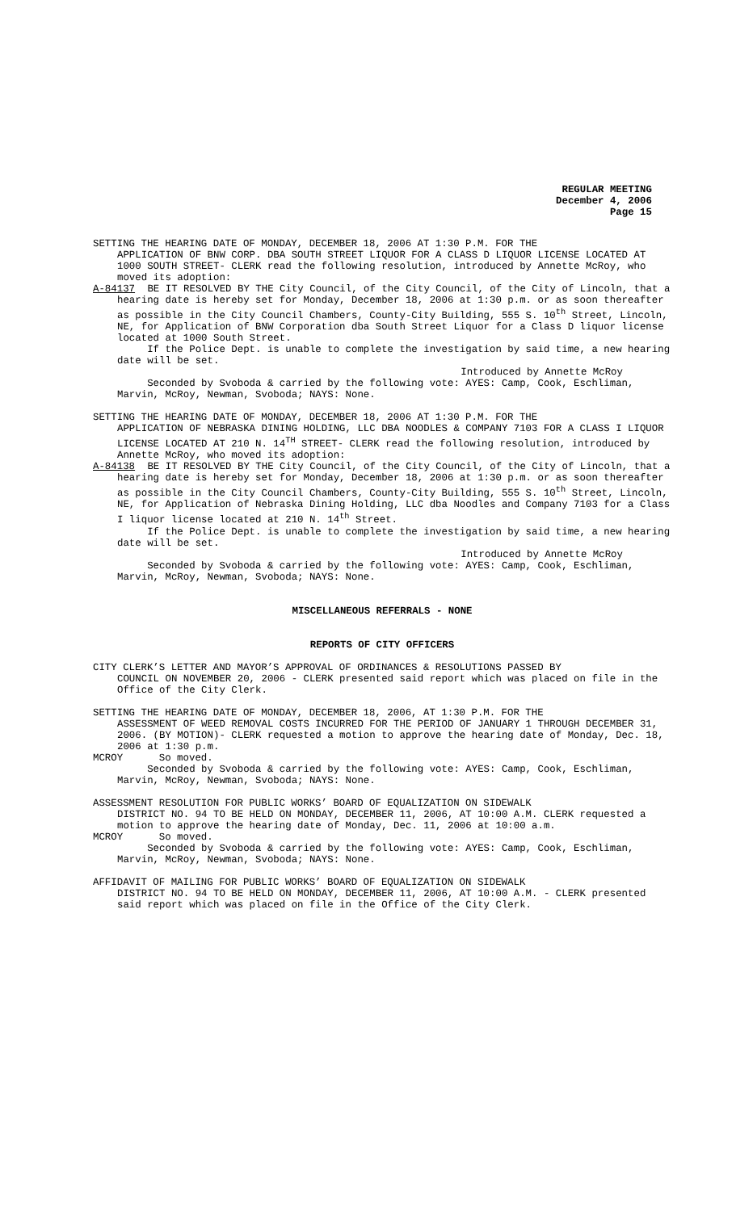REGULAR MEETING
December 4, 2006
Page 15
SETTING THE HEARING DATE OF MONDAY, DECEMBER 18, 2006 AT 1:30 P.M. FOR THE
APPLICATION OF BNW CORP. DBA SOUTH STREET LIQUOR FOR A CLASS D LIQUOR LICENSE LOCATED AT 1000 SOUTH STREET- CLERK read the following resolution, introduced by Annette McRoy, who moved its adoption:
A-84137 BE IT RESOLVED BY THE City Council, of the City Council, of the City of Lincoln, that a hearing date is hereby set for Monday, December 18, 2006 at 1:30 p.m. or as soon thereafter as possible in the City Council Chambers, County-City Building, 555 S. 10<sup>th</sup> Street, Lincoln, NE, for Application of BNW Corporation dba South Street Liquor for a Class D liquor license located at 1000 South Street.
If the Police Dept. is unable to complete the investigation by said time, a new hearing date will be set.
Introduced by Annette McRoy
Seconded by Svoboda & carried by the following vote: AYES: Camp, Cook, Eschliman, Marvin, McRoy, Newman, Svoboda; NAYS: None.
SETTING THE HEARING DATE OF MONDAY, DECEMBER 18, 2006 AT 1:30 P.M. FOR THE
APPLICATION OF NEBRASKA DINING HOLDING, LLC DBA NOODLES & COMPANY 7103 FOR A CLASS I LIQUOR LICENSE LOCATED AT 210 N. 14<sup>TH</sup> STREET- CLERK read the following resolution, introduced by Annette McRoy, who moved its adoption:
A-84138 BE IT RESOLVED BY THE City Council, of the City Council, of the City of Lincoln, that a hearing date is hereby set for Monday, December 18, 2006 at 1:30 p.m. or as soon thereafter as possible in the City Council Chambers, County-City Building, 555 S. 10<sup>th</sup> Street, Lincoln, NE, for Application of Nebraska Dining Holding, LLC dba Noodles and Company 7103 for a Class I liquor license located at 210 N. 14<sup>th</sup> Street.
If the Police Dept. is unable to complete the investigation by said time, a new hearing date will be set.
Introduced by Annette McRoy
Seconded by Svoboda & carried by the following vote: AYES: Camp, Cook, Eschliman, Marvin, McRoy, Newman, Svoboda; NAYS: None.
MISCELLANEOUS REFERRALS - NONE
REPORTS OF CITY OFFICERS
CITY CLERK’S LETTER AND MAYOR’S APPROVAL OF ORDINANCES & RESOLUTIONS PASSED BY
COUNCIL ON NOVEMBER 20, 2006 - CLERK presented said report which was placed on file in the Office of the City Clerk.
SETTING THE HEARING DATE OF MONDAY, DECEMBER 18, 2006, AT 1:30 P.M. FOR THE
ASSESSMENT OF WEED REMOVAL COSTS INCURRED FOR THE PERIOD OF JANUARY 1 THROUGH DECEMBER 31, 2006. (BY MOTION)- CLERK requested a motion to approve the hearing date of Monday, Dec. 18, 2006 at 1:30 p.m.
MCROY So moved.
Seconded by Svoboda & carried by the following vote: AYES: Camp, Cook, Eschliman, Marvin, McRoy, Newman, Svoboda; NAYS: None.
ASSESSMENT RESOLUTION FOR PUBLIC WORKS’ BOARD OF EQUALIZATION ON SIDEWALK
DISTRICT NO. 94 TO BE HELD ON MONDAY, DECEMBER 11, 2006, AT 10:00 A.M. CLERK requested a motion to approve the hearing date of Monday, Dec. 11, 2006 at 10:00 a.m.
MCROY So moved.
Seconded by Svoboda & carried by the following vote: AYES: Camp, Cook, Eschliman, Marvin, McRoy, Newman, Svoboda; NAYS: None.
AFFIDAVIT OF MAILING FOR PUBLIC WORKS’ BOARD OF EQUALIZATION ON SIDEWALK
DISTRICT NO. 94 TO BE HELD ON MONDAY, DECEMBER 11, 2006, AT 10:00 A.M. - CLERK presented said report which was placed on file in the Office of the City Clerk.